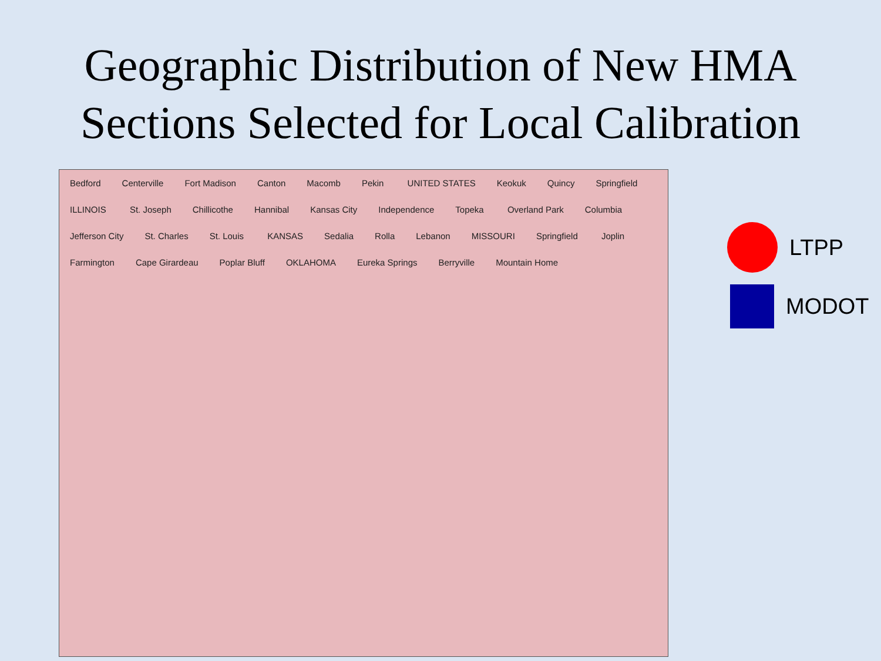Geographic Distribution of New HMA
Sections Selected for Local Calibration
Bedford Centerville Fort Madison Canton Macomb Pekin UNITED STATES Keokuk Quincy Springfield ILLINOIS St. Joseph Chillicothe Hannibal Kansas City Independence Topeka Overland Park Columbia Jefferson City St. Charles St. Louis KANSAS Sedalia Rolla Lebanon MISSOURI Springfield Joplin Farmington Cape Girardeau Poplar Bluff OKLAHOMA Eureka Springs Berryville Mountain Home
LTPP
MODOT